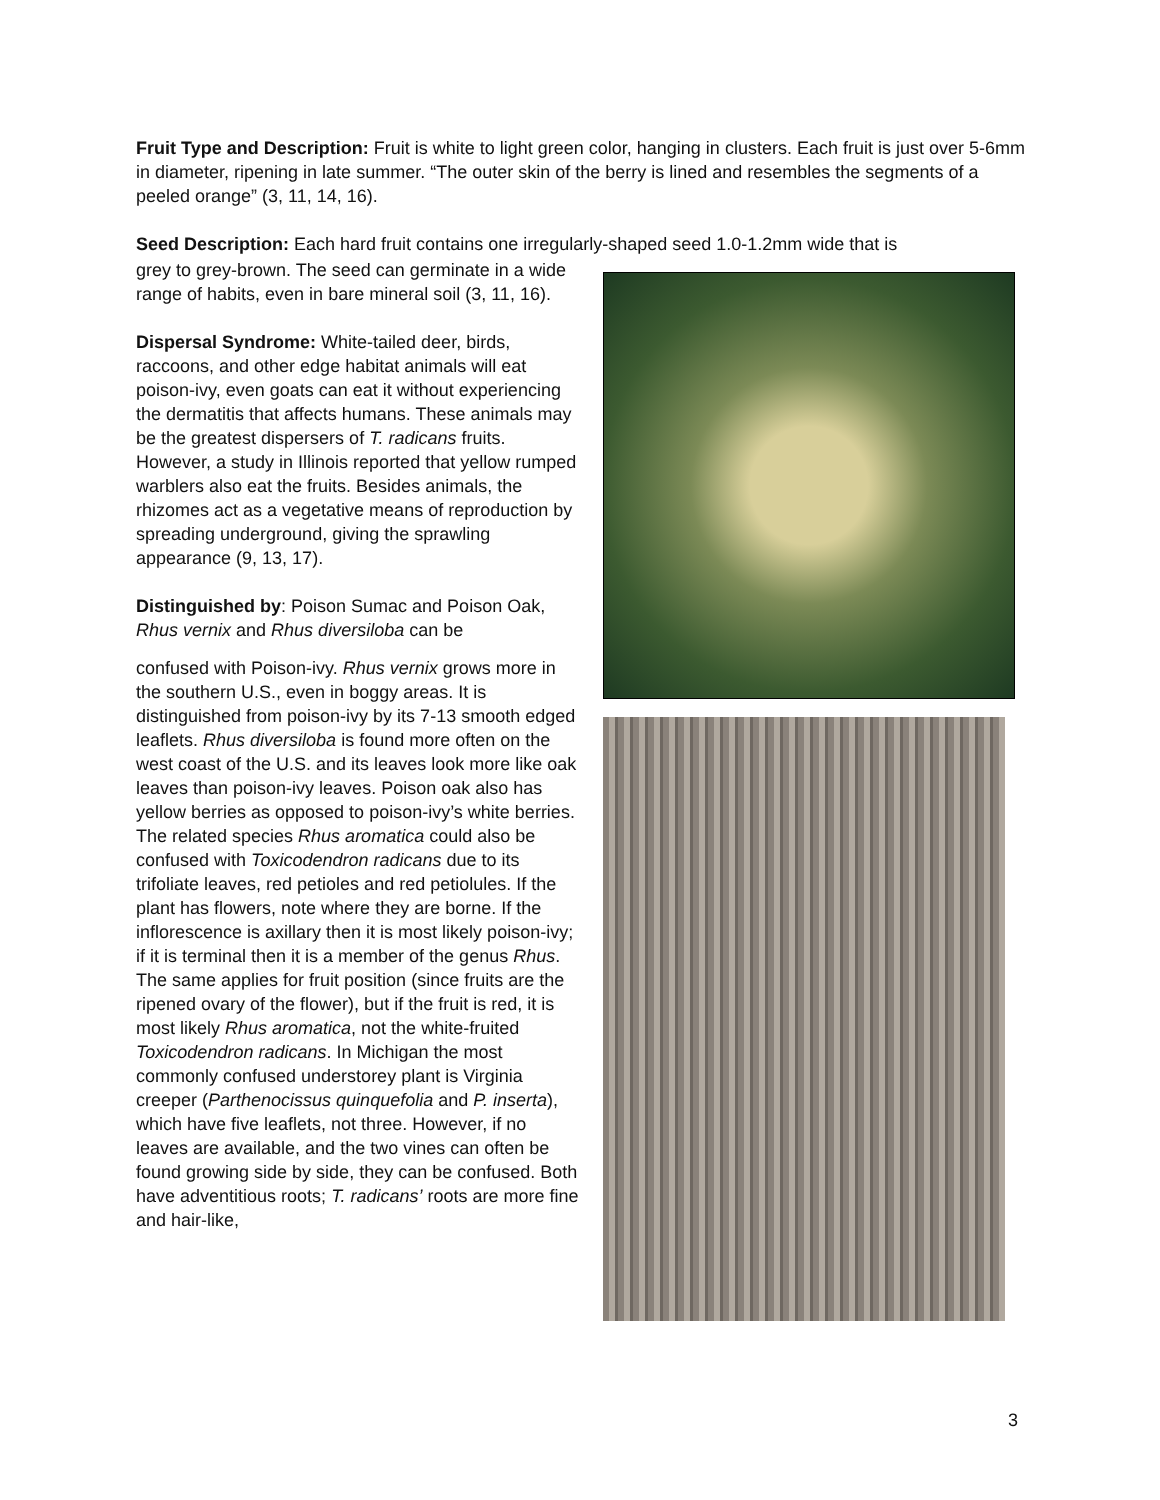Fruit Type and Description: Fruit is white to light green color, hanging in clusters. Each fruit is just over 5-6mm in diameter, ripening in late summer. “The outer skin of the berry is lined and resembles the segments of a peeled orange” (3, 11, 14, 16).
Seed Description: Each hard fruit contains one irregularly-shaped seed 1.0-1.2mm wide that is
grey to grey-brown. The seed can germinate in a wide range of habits, even in bare mineral soil (3, 11, 16).
Dispersal Syndrome: White-tailed deer, birds, raccoons, and other edge habitat animals will eat poison-ivy, even goats can eat it without experiencing the dermatitis that affects humans. These animals may be the greatest dispersers of T. radicans fruits. However, a study in Illinois reported that yellow rumped warblers also eat the fruits. Besides animals, the rhizomes act as a vegetative means of reproduction by spreading underground, giving the sprawling appearance (9, 13, 17).
Distinguished by: Poison Sumac and Poison Oak, Rhus vernix and Rhus diversiloba can be
confused with Poison-ivy. Rhus vernix grows more in the southern U.S., even in boggy areas. It is distinguished from poison-ivy by its 7-13 smooth edged leaflets. Rhus diversiloba is found more often on the west coast of the U.S. and its leaves look more like oak leaves than poison-ivy leaves. Poison oak also has yellow berries as opposed to poison-ivy’s white berries. The related species Rhus aromatica could also be confused with Toxicodendron radicans due to its trifoliate leaves, red petioles and red petiolules. If the plant has flowers, note where they are borne. If the inflorescence is axillary then it is most likely poison-ivy; if it is terminal then it is a member of the genus Rhus. The same applies for fruit position (since fruits are the ripened ovary of the flower), but if the fruit is red, it is most likely Rhus aromatica, not the white-fruited Toxicodendron radicans. In Michigan the most commonly confused understorey plant is Virginia creeper (Parthenocissus quinquefolia and P. inserta), which have five leaflets, not three. However, if no leaves are available, and the two vines can often be found growing side by side, they can be confused. Both have adventitious roots; T. radicans’ roots are more fine and hair-like,
3